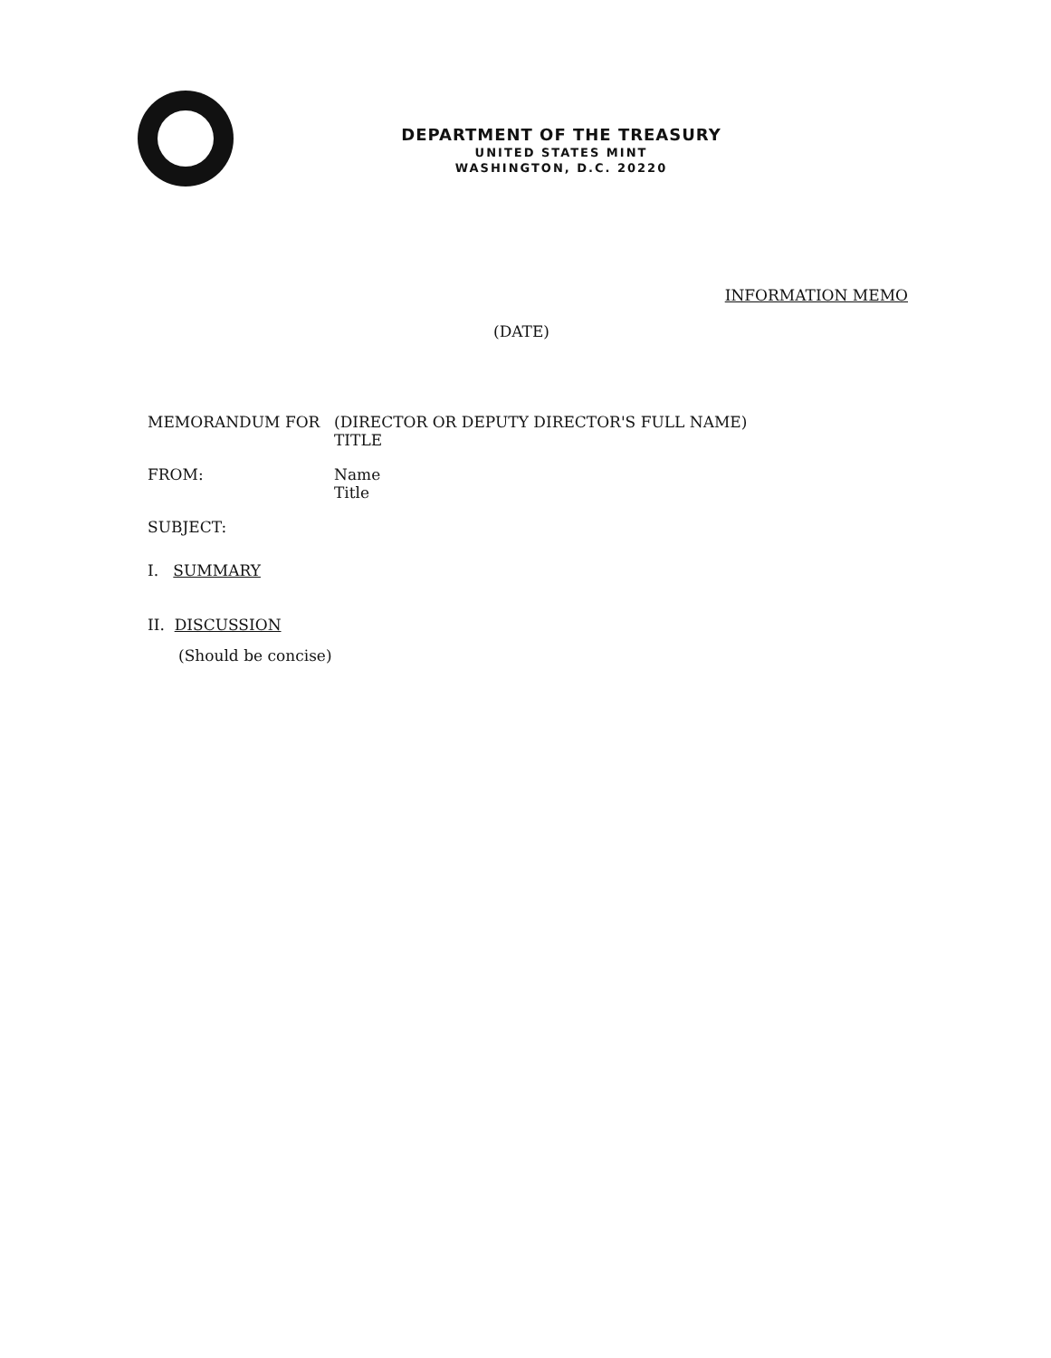DEPARTMENT OF THE TREASURY
UNITED STATES MINT
WASHINGTON, D.C. 20220
INFORMATION MEMO
(DATE)
MEMORANDUM FOR (DIRECTOR OR DEPUTY DIRECTOR'S FULL NAME)
TITLE
FROM: Name
Title
SUBJECT:
I. SUMMARY
II. DISCUSSION
(Should be concise)